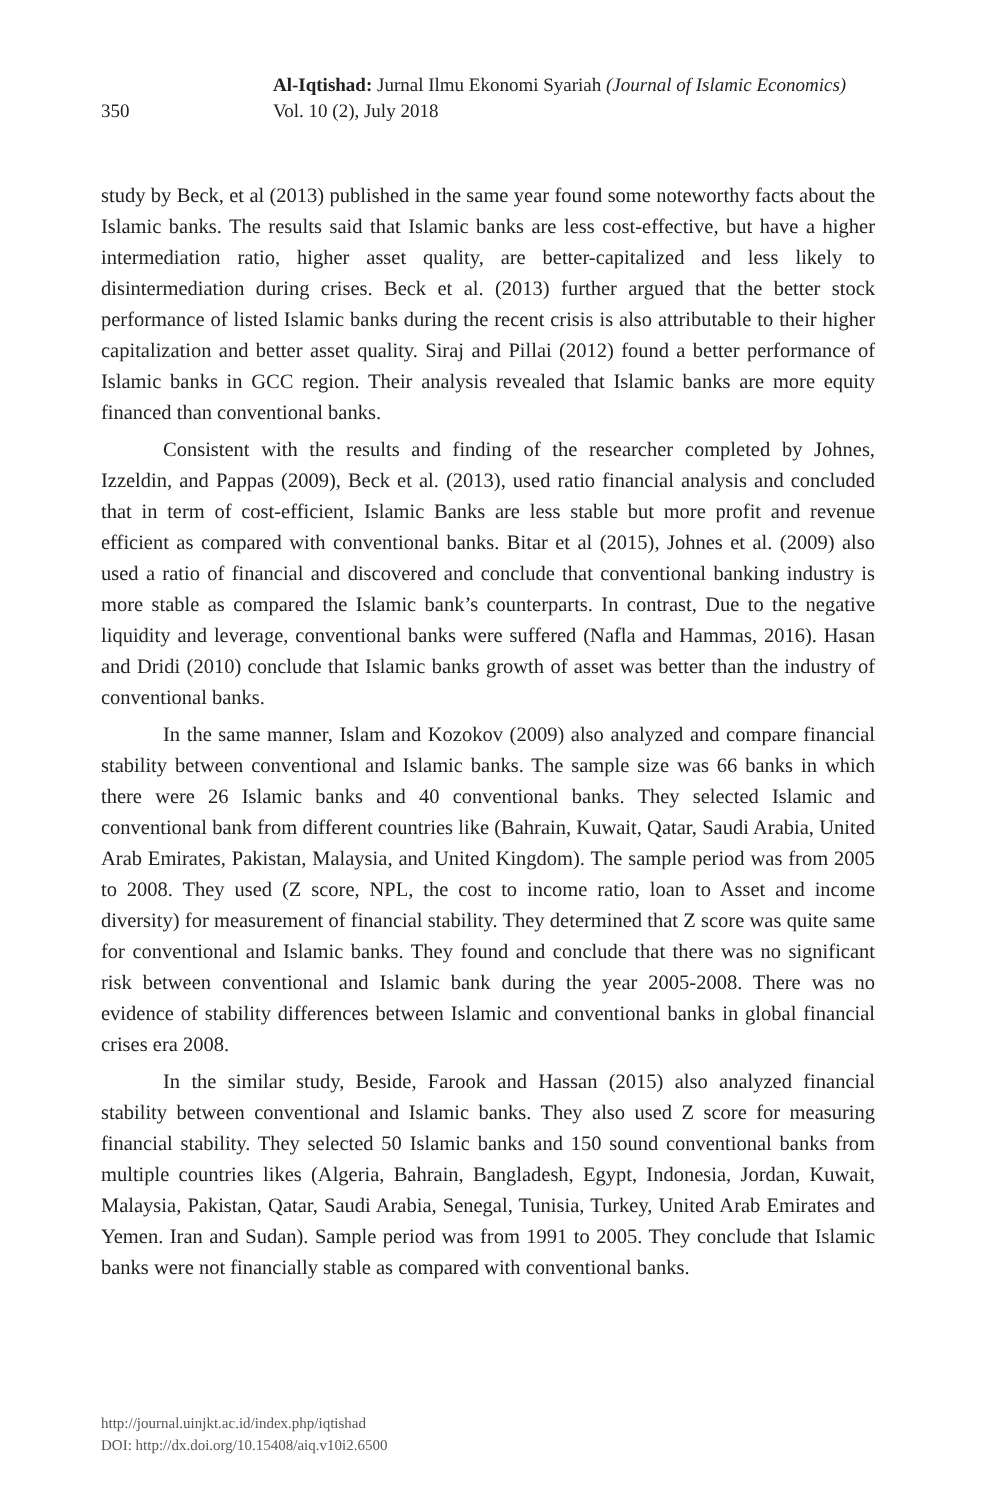350
Al-Iqtishad: Jurnal Ilmu Ekonomi Syariah (Journal of Islamic Economics)
Vol. 10 (2), July 2018
study by Beck, et al (2013) published in the same year found some noteworthy facts about the Islamic banks. The results said that Islamic banks are less cost-effective, but have a higher intermediation ratio, higher asset quality, are better-capitalized and less likely to disintermediation during crises. Beck et al. (2013) further argued that the better stock performance of listed Islamic banks during the recent crisis is also attributable to their higher capitalization and better asset quality. Siraj and Pillai (2012) found a better performance of Islamic banks in GCC region. Their analysis revealed that Islamic banks are more equity financed than conventional banks.
Consistent with the results and finding of the researcher completed by Johnes, Izzeldin, and Pappas (2009), Beck et al. (2013), used ratio financial analysis and concluded that in term of cost-efficient, Islamic Banks are less stable but more profit and revenue efficient as compared with conventional banks. Bitar et al (2015), Johnes et al. (2009) also used a ratio of financial and discovered and conclude that conventional banking industry is more stable as compared the Islamic bank’s counterparts. In contrast, Due to the negative liquidity and leverage, conventional banks were suffered (Nafla and Hammas, 2016). Hasan and Dridi (2010) conclude that Islamic banks growth of asset was better than the industry of conventional banks.
In the same manner, Islam and Kozokov (2009) also analyzed and compare financial stability between conventional and Islamic banks. The sample size was 66 banks in which there were 26 Islamic banks and 40 conventional banks. They selected Islamic and conventional bank from different countries like (Bahrain, Kuwait, Qatar, Saudi Arabia, United Arab Emirates, Pakistan, Malaysia, and United Kingdom). The sample period was from 2005 to 2008. They used (Z score, NPL, the cost to income ratio, loan to Asset and income diversity) for measurement of financial stability. They determined that Z score was quite same for conventional and Islamic banks. They found and conclude that there was no significant risk between conventional and Islamic bank during the year 2005-2008. There was no evidence of stability differences between Islamic and conventional banks in global financial crises era 2008.
In the similar study, Beside, Farook and Hassan (2015) also analyzed financial stability between conventional and Islamic banks. They also used Z score for measuring financial stability. They selected 50 Islamic banks and 150 sound conventional banks from multiple countries likes (Algeria, Bahrain, Bangladesh, Egypt, Indonesia, Jordan, Kuwait, Malaysia, Pakistan, Qatar, Saudi Arabia, Senegal, Tunisia, Turkey, United Arab Emirates and Yemen. Iran and Sudan). Sample period was from 1991 to 2005. They conclude that Islamic banks were not financially stable as compared with conventional banks.
http://journal.uinjkt.ac.id/index.php/iqtishad
DOI: http://dx.doi.org/10.15408/aiq.v10i2.6500